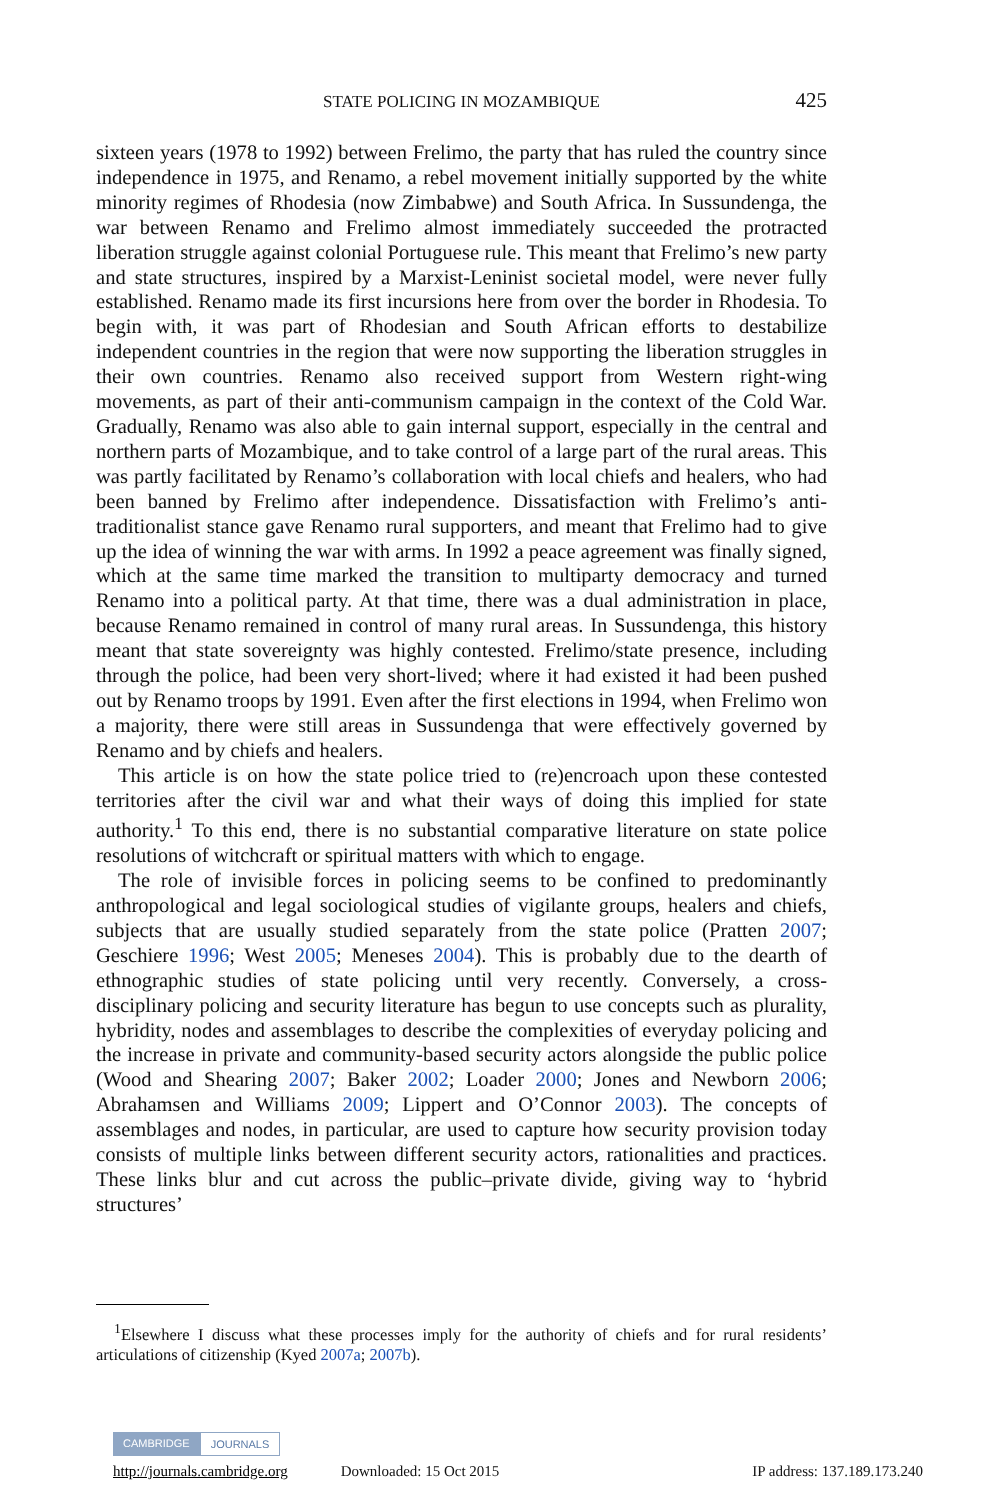STATE POLICING IN MOZAMBIQUE 425
sixteen years (1978 to 1992) between Frelimo, the party that has ruled the country since independence in 1975, and Renamo, a rebel movement initially supported by the white minority regimes of Rhodesia (now Zimbabwe) and South Africa. In Sussundenga, the war between Renamo and Frelimo almost immediately succeeded the protracted liberation struggle against colonial Portuguese rule. This meant that Frelimo’s new party and state structures, inspired by a Marxist-Leninist societal model, were never fully established. Renamo made its first incursions here from over the border in Rhodesia. To begin with, it was part of Rhodesian and South African efforts to destabilize independent countries in the region that were now supporting the liberation struggles in their own countries. Renamo also received support from Western right-wing movements, as part of their anti-communism campaign in the context of the Cold War. Gradually, Renamo was also able to gain internal support, especially in the central and northern parts of Mozambique, and to take control of a large part of the rural areas. This was partly facilitated by Renamo’s collaboration with local chiefs and healers, who had been banned by Frelimo after independence. Dissatisfaction with Frelimo’s anti-traditionalist stance gave Renamo rural supporters, and meant that Frelimo had to give up the idea of winning the war with arms. In 1992 a peace agreement was finally signed, which at the same time marked the transition to multiparty democracy and turned Renamo into a political party. At that time, there was a dual administration in place, because Renamo remained in control of many rural areas. In Sussundenga, this history meant that state sovereignty was highly contested. Frelimo/state presence, including through the police, had been very short-lived; where it had existed it had been pushed out by Renamo troops by 1991. Even after the first elections in 1994, when Frelimo won a majority, there were still areas in Sussundenga that were effectively governed by Renamo and by chiefs and healers.
This article is on how the state police tried to (re)encroach upon these contested territories after the civil war and what their ways of doing this implied for state authority.<sup>1</sup> To this end, there is no substantial comparative literature on state police resolutions of witchcraft or spiritual matters with which to engage.
The role of invisible forces in policing seems to be confined to predominantly anthropological and legal sociological studies of vigilante groups, healers and chiefs, subjects that are usually studied separately from the state police (Pratten 2007; Geschiere 1996; West 2005; Meneses 2004). This is probably due to the dearth of ethnographic studies of state policing until very recently. Conversely, a cross-disciplinary policing and security literature has begun to use concepts such as plurality, hybridity, nodes and assemblages to describe the complexities of everyday policing and the increase in private and community-based security actors alongside the public police (Wood and Shearing 2007; Baker 2002; Loader 2000; Jones and Newborn 2006; Abrahamsen and Williams 2009; Lippert and O’Connor 2003). The concepts of assemblages and nodes, in particular, are used to capture how security provision today consists of multiple links between different security actors, rationalities and practices. These links blur and cut across the public–private divide, giving way to ‘hybrid structures’
<sup>1</sup> Elsewhere I discuss what these processes imply for the authority of chiefs and for rural residents’ articulations of citizenship (Kyed 2007a; 2007b).
CAMBRIDGE JOURNALS
http://journals.cambridge.org Downloaded: 15 Oct 2015 IP address: 137.189.173.240